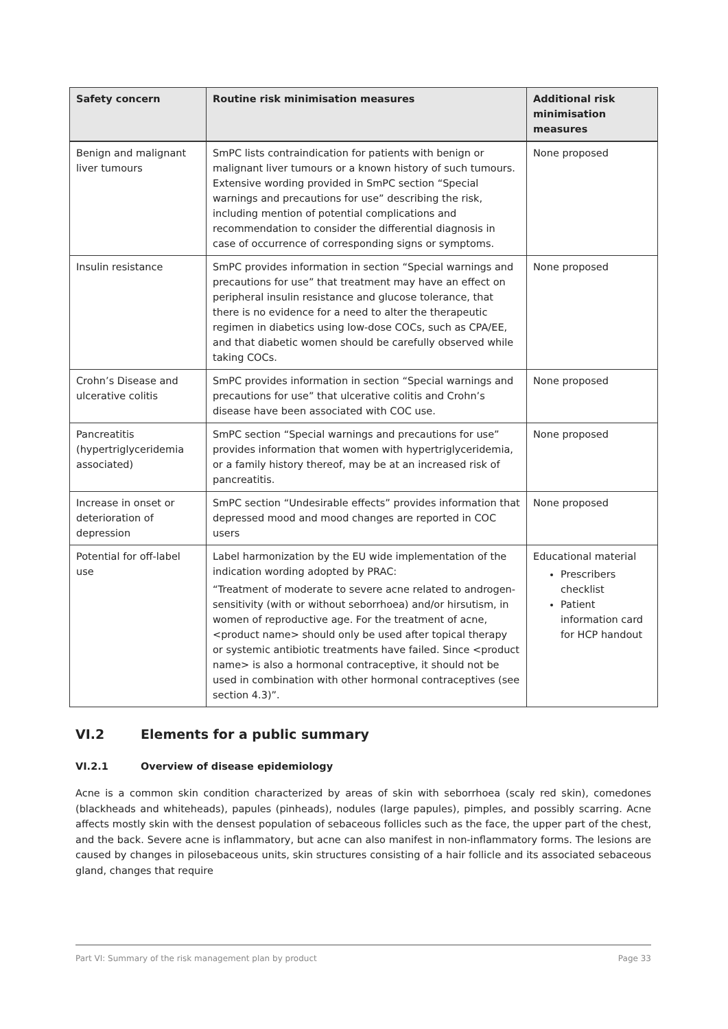| Safety concern | Routine risk minimisation measures | Additional risk minimisation measures |
| --- | --- | --- |
| Benign and malignant liver tumours | SmPC lists contraindication for patients with benign or malignant liver tumours or a known history of such tumours. Extensive wording provided in SmPC section “Special warnings and precautions for use” describing the risk, including mention of potential complications and recommendation to consider the differential diagnosis in case of occurrence of corresponding signs or symptoms. | None proposed |
| Insulin resistance | SmPC provides information in section “Special warnings and precautions for use” that treatment may have an effect on peripheral insulin resistance and glucose tolerance, that there is no evidence for a need to alter the therapeutic regimen in diabetics using low-dose COCs, such as CPA/EE, and that diabetic women should be carefully observed while taking COCs. | None proposed |
| Crohn’s Disease and ulcerative colitis | SmPC provides information in section “Special warnings and precautions for use” that ulcerative colitis and Crohn’s disease have been associated with COC use. | None proposed |
| Pancreatitis (hypertriglyceridemia associated) | SmPC section “Special warnings and precautions for use” provides information that women with hypertriglyceridemia, or a family history thereof, may be at an increased risk of pancreatitis. | None proposed |
| Increase in onset or deterioration of depression | SmPC section “Undesirable effects” provides information that depressed mood and mood changes are reported in COC users | None proposed |
| Potential for off-label use | Label harmonization by the EU wide implementation of the indication wording adopted by PRAC: “Treatment of moderate to severe acne related to androgen-sensitivity (with or without seborrhoea) and/or hirsutism, in women of reproductive age. For the treatment of acne, <product name> should only be used after topical therapy or systemic antibiotic treatments have failed. Since <product name> is also a hormonal contraceptive, it should not be used in combination with other hormonal contraceptives (see section 4.3)”. | Educational material Prescribers checklist Patient information card for HCP handout |
VI.2 Elements for a public summary
VI.2.1 Overview of disease epidemiology
Acne is a common skin condition characterized by areas of skin with seborrhoea (scaly red skin), comedones (blackheads and whiteheads), papules (pinheads), nodules (large papules), pimples, and possibly scarring. Acne affects mostly skin with the densest population of sebaceous follicles such as the face, the upper part of the chest, and the back. Severe acne is inflammatory, but acne can also manifest in non-inflammatory forms. The lesions are caused by changes in pilosebaceous units, skin structures consisting of a hair follicle and its associated sebaceous gland, changes that require
Part VI: Summary of the risk management plan by product Page 33